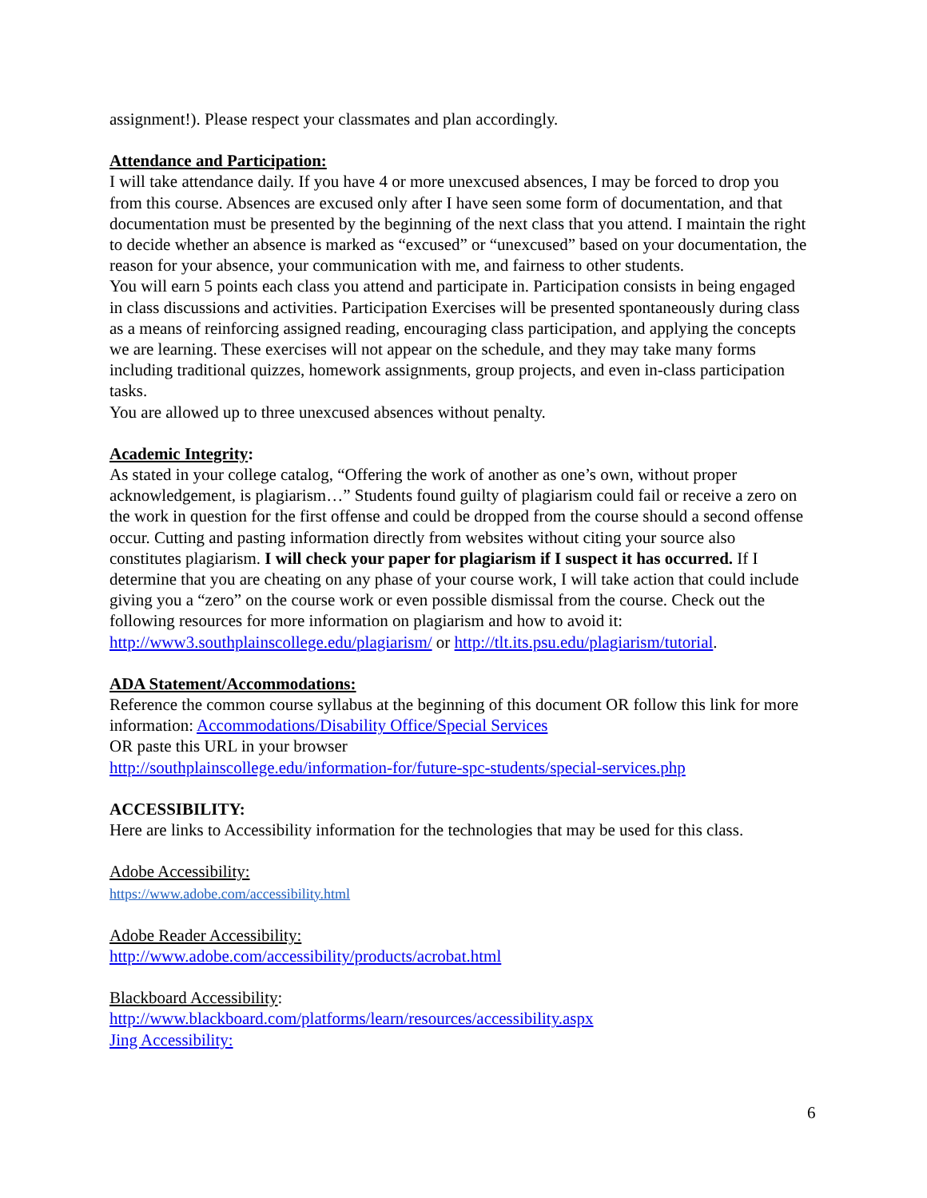assignment!). Please respect your classmates and plan accordingly.
Attendance and Participation:
I will take attendance daily. If you have 4 or more unexcused absences, I may be forced to drop you from this course. Absences are excused only after I have seen some form of documentation, and that documentation must be presented by the beginning of the next class that you attend. I maintain the right to decide whether an absence is marked as “excused” or “unexcused” based on your documentation, the reason for your absence, your communication with me, and fairness to other students.
You will earn 5 points each class you attend and participate in. Participation consists in being engaged in class discussions and activities. Participation Exercises will be presented spontaneously during class as a means of reinforcing assigned reading, encouraging class participation, and applying the concepts we are learning. These exercises will not appear on the schedule, and they may take many forms including traditional quizzes, homework assignments, group projects, and even in-class participation tasks.
You are allowed up to three unexcused absences without penalty.
Academic Integrity:
As stated in your college catalog, “Offering the work of another as one’s own, without proper acknowledgement, is plagiarism…” Students found guilty of plagiarism could fail or receive a zero on the work in question for the first offense and could be dropped from the course should a second offense occur. Cutting and pasting information directly from websites without citing your source also constitutes plagiarism. I will check your paper for plagiarism if I suspect it has occurred. If I determine that you are cheating on any phase of your course work, I will take action that could include giving you a “zero” on the course work or even possible dismissal from the course. Check out the following resources for more information on plagiarism and how to avoid it:
http://www3.southplainscollege.edu/plagiarism/ or http://tlt.its.psu.edu/plagiarism/tutorial.
ADA Statement/Accommodations:
Reference the common course syllabus at the beginning of this document OR follow this link for more information: Accommodations/Disability Office/Special Services
OR paste this URL in your browser
http://southplainscollege.edu/information-for/future-spc-students/special-services.php
ACCESSIBILITY:
Here are links to Accessibility information for the technologies that may be used for this class.
Adobe Accessibility:
https://www.adobe.com/accessibility.html
Adobe Reader Accessibility:
http://www.adobe.com/accessibility/products/acrobat.html
Blackboard Accessibility:
http://www.blackboard.com/platforms/learn/resources/accessibility.aspx
Jing Accessibility:
6